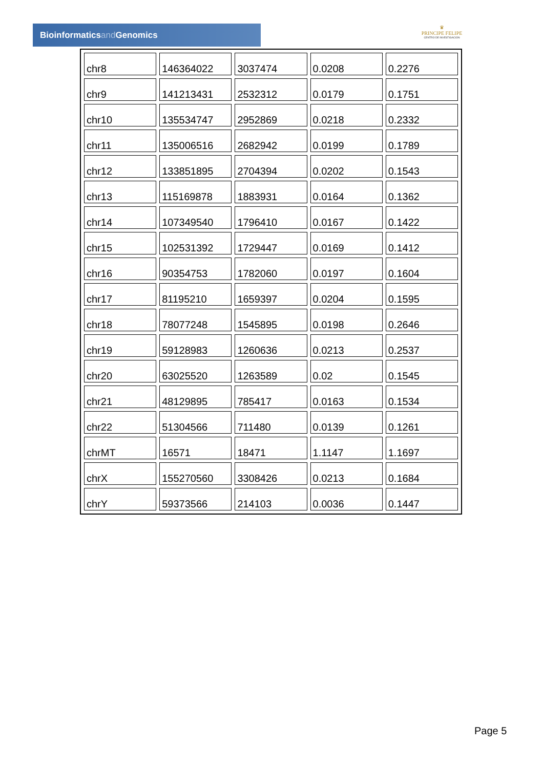Bioinformaticsand Genomics
♛
PRINCIPE FELIPE
CENTRO DE INVESTIGACION
| chr8 | 146364022 | 3037474 | 0.0208 | 0.2276 |
| chr9 | 141213431 | 2532312 | 0.0179 | 0.1751 |
| chr10 | 135534747 | 2952869 | 0.0218 | 0.2332 |
| chr11 | 135006516 | 2682942 | 0.0199 | 0.1789 |
| chr12 | 133851895 | 2704394 | 0.0202 | 0.1543 |
| chr13 | 115169878 | 1883931 | 0.0164 | 0.1362 |
| chr14 | 107349540 | 1796410 | 0.0167 | 0.1422 |
| chr15 | 102531392 | 1729447 | 0.0169 | 0.1412 |
| chr16 | 90354753 | 1782060 | 0.0197 | 0.1604 |
| chr17 | 81195210 | 1659397 | 0.0204 | 0.1595 |
| chr18 | 78077248 | 1545895 | 0.0198 | 0.2646 |
| chr19 | 59128983 | 1260636 | 0.0213 | 0.2537 |
| chr20 | 63025520 | 1263589 | 0.02 | 0.1545 |
| chr21 | 48129895 | 785417 | 0.0163 | 0.1534 |
| chr22 | 51304566 | 711480 | 0.0139 | 0.1261 |
| chrMT | 16571 | 18471 | 1.1147 | 1.1697 |
| chrX | 155270560 | 3308426 | 0.0213 | 0.1684 |
| chrY | 59373566 | 214103 | 0.0036 | 0.1447 |
Page 5